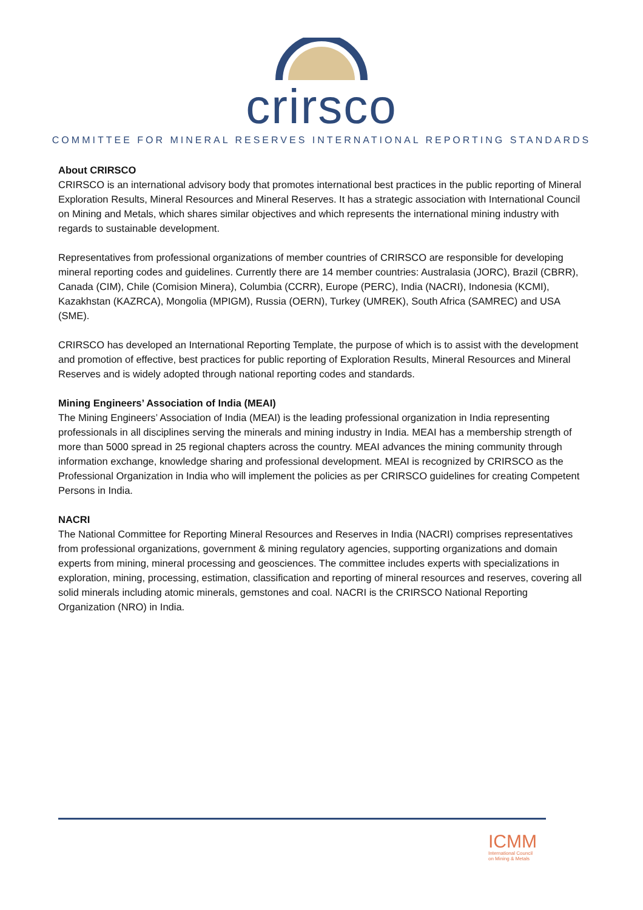crirsco
COMMITTEE FOR MINERAL RESERVES INTERNATIONAL REPORTING STANDARDS
About CRIRSCO
CRIRSCO is an international advisory body that promotes international best practices in the public reporting of Mineral Exploration Results, Mineral Resources and Mineral Reserves. It has a strategic association with International Council on Mining and Metals, which shares similar objectives and which represents the international mining industry with regards to sustainable development.
Representatives from professional organizations of member countries of CRIRSCO are responsible for developing mineral reporting codes and guidelines. Currently there are 14 member countries: Australasia (JORC), Brazil (CBRR), Canada (CIM), Chile (Comision Minera), Columbia (CCRR), Europe (PERC), India (NACRI), Indonesia (KCMI), Kazakhstan (KAZRCA), Mongolia (MPIGM), Russia (OERN), Turkey (UMREK), South Africa (SAMREC) and USA (SME).
CRIRSCO has developed an International Reporting Template, the purpose of which is to assist with the development and promotion of effective, best practices for public reporting of Exploration Results, Mineral Resources and Mineral Reserves and is widely adopted through national reporting codes and standards.
Mining Engineers’ Association of India (MEAI)
The Mining Engineers’ Association of India (MEAI) is the leading professional organization in India representing professionals in all disciplines serving the minerals and mining industry in India. MEAI has a membership strength of more than 5000 spread in 25 regional chapters across the country. MEAI advances the mining community through information exchange, knowledge sharing and professional development. MEAI is recognized by CRIRSCO as the Professional Organization in India who will implement the policies as per CRIRSCO guidelines for creating Competent Persons in India.
NACRI
The National Committee for Reporting Mineral Resources and Reserves in India (NACRI) comprises representatives from professional organizations, government & mining regulatory agencies, supporting organizations and domain experts from mining, mineral processing and geosciences. The committee includes experts with specializations in exploration, mining, processing, estimation, classification and reporting of mineral resources and reserves, covering all solid minerals including atomic minerals, gemstones and coal. NACRI is the CRIRSCO National Reporting Organization (NRO) in India.
ICMM
International Council
on Mining & Metals